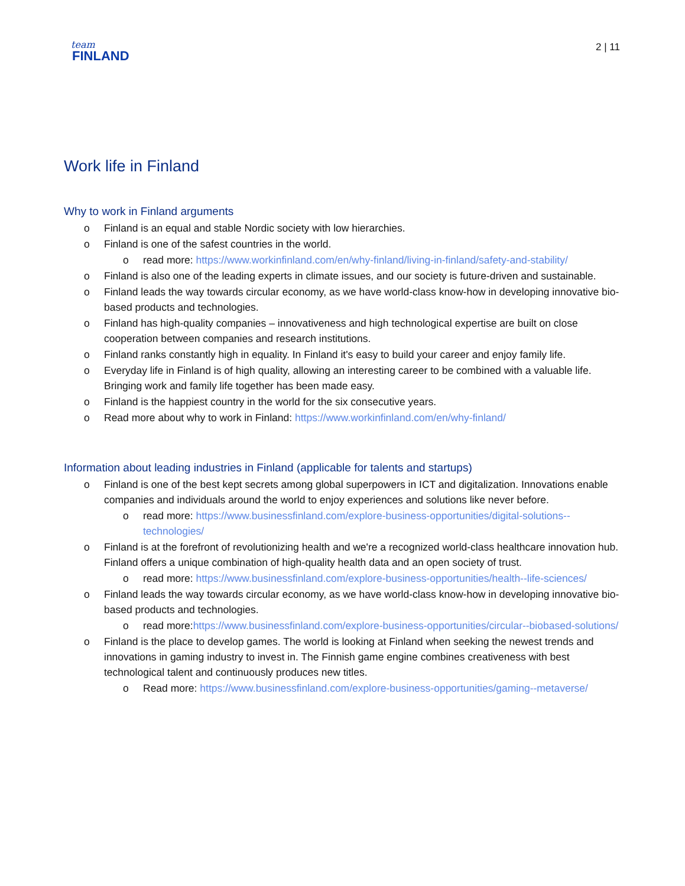team
FINLAND
2 | 11
Work life in Finland
Why to work in Finland arguments
o Finland is an equal and stable Nordic society with low hierarchies.
o Finland is one of the safest countries in the world.
o read more: https://www.workinfinland.com/en/why-finland/living-in-finland/safety-and-stability/
o Finland is also one of the leading experts in climate issues, and our society is future-driven and sustainable.
o Finland leads the way towards circular economy, as we have world-class know-how in developing innovative bio-based products and technologies.
o Finland has high-quality companies – innovativeness and high technological expertise are built on close cooperation between companies and research institutions.
o Finland ranks constantly high in equality. In Finland it's easy to build your career and enjoy family life.
o Everyday life in Finland is of high quality, allowing an interesting career to be combined with a valuable life. Bringing work and family life together has been made easy.
o Finland is the happiest country in the world for the six consecutive years.
o Read more about why to work in Finland: https://www.workinfinland.com/en/why-finland/
Information about leading industries in Finland (applicable for talents and startups)
o Finland is one of the best kept secrets among global superpowers in ICT and digitalization. Innovations enable companies and individuals around the world to enjoy experiences and solutions like never before.
o read more: https://www.businessfinland.com/explore-business-opportunities/digital-solutions--technologies/
o Finland is at the forefront of revolutionizing health and we're a recognized world-class healthcare innovation hub. Finland offers a unique combination of high-quality health data and an open society of trust.
o read more: https://www.businessfinland.com/explore-business-opportunities/health--life-sciences/
o Finland leads the way towards circular economy, as we have world-class know-how in developing innovative bio-based products and technologies.
o read more:https://www.businessfinland.com/explore-business-opportunities/circular--biobased-solutions/
o Finland is the place to develop games. The world is looking at Finland when seeking the newest trends and innovations in gaming industry to invest in. The Finnish game engine combines creativeness with best technological talent and continuously produces new titles.
o Read more: https://www.businessfinland.com/explore-business-opportunities/gaming--metaverse/